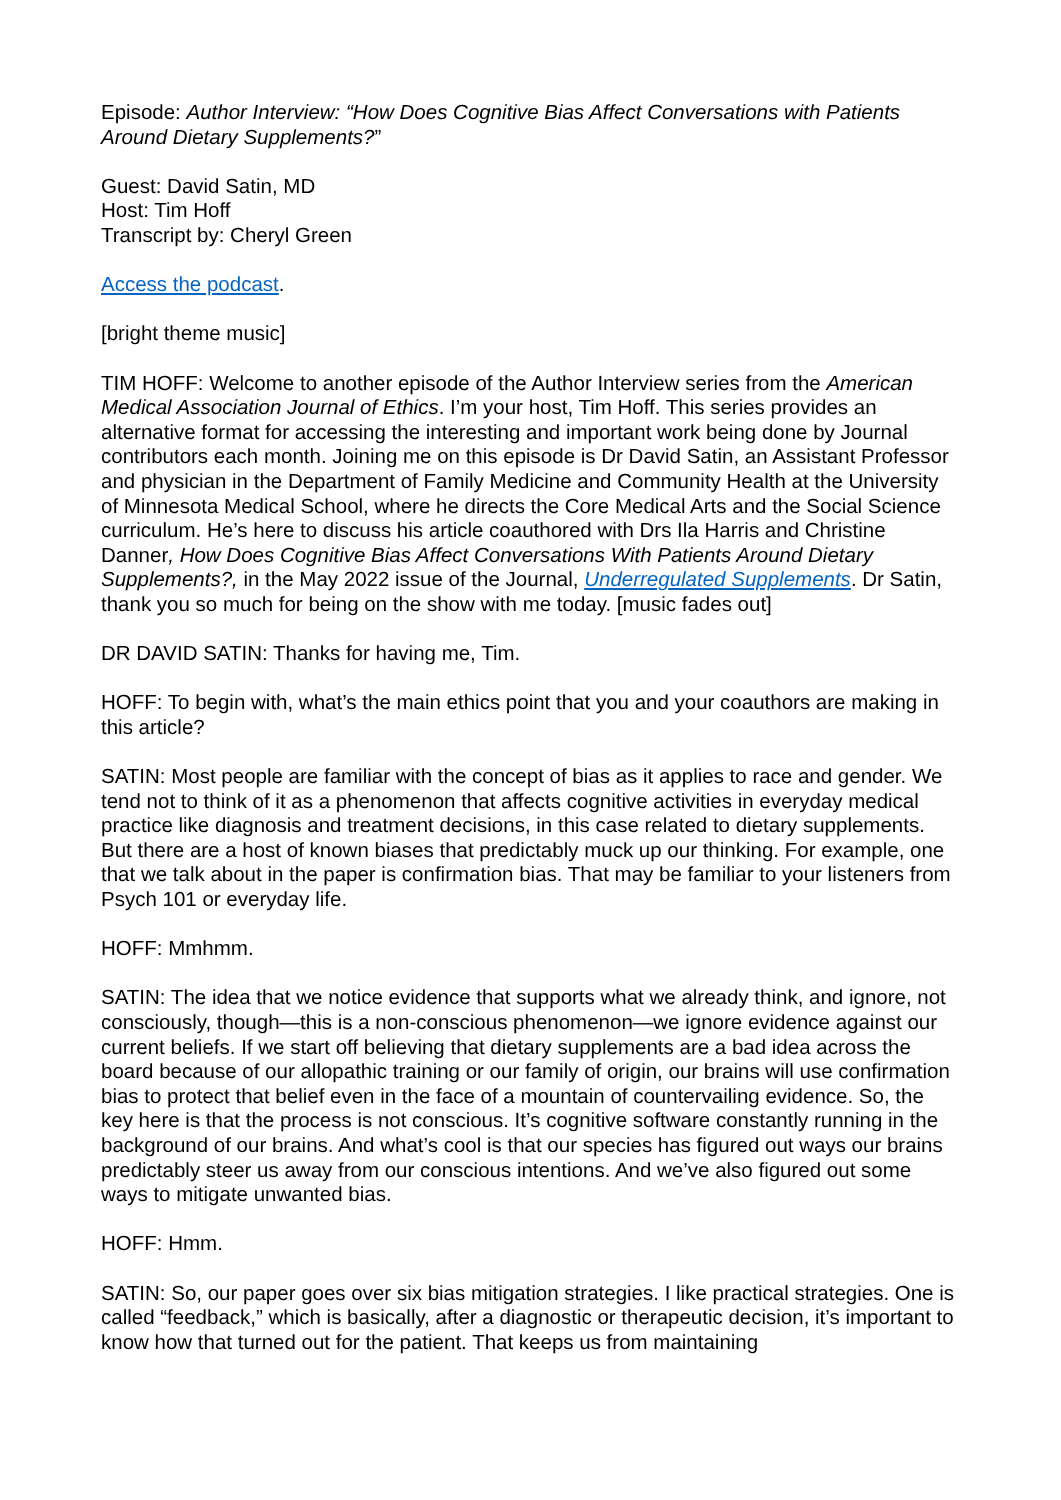Episode: Author Interview: “How Does Cognitive Bias Affect Conversations with Patients Around Dietary Supplements?”
Guest: David Satin, MD
Host: Tim Hoff
Transcript by: Cheryl Green
Access the podcast.
[bright theme music]
TIM HOFF: Welcome to another episode of the Author Interview series from the American Medical Association Journal of Ethics. I’m your host, Tim Hoff. This series provides an alternative format for accessing the interesting and important work being done by Journal contributors each month. Joining me on this episode is Dr David Satin, an Assistant Professor and physician in the Department of Family Medicine and Community Health at the University of Minnesota Medical School, where he directs the Core Medical Arts and the Social Science curriculum. He’s here to discuss his article coauthored with Drs Ila Harris and Christine Danner, How Does Cognitive Bias Affect Conversations With Patients Around Dietary Supplements?, in the May 2022 issue of the Journal, Underregulated Supplements. Dr Satin, thank you so much for being on the show with me today. [music fades out]
DR DAVID SATIN: Thanks for having me, Tim.
HOFF: To begin with, what’s the main ethics point that you and your coauthors are making in this article?
SATIN: Most people are familiar with the concept of bias as it applies to race and gender. We tend not to think of it as a phenomenon that affects cognitive activities in everyday medical practice like diagnosis and treatment decisions, in this case related to dietary supplements. But there are a host of known biases that predictably muck up our thinking. For example, one that we talk about in the paper is confirmation bias. That may be familiar to your listeners from Psych 101 or everyday life.
HOFF: Mmhmm.
SATIN: The idea that we notice evidence that supports what we already think, and ignore, not consciously, though—this is a non-conscious phenomenon—we ignore evidence against our current beliefs. If we start off believing that dietary supplements are a bad idea across the board because of our allopathic training or our family of origin, our brains will use confirmation bias to protect that belief even in the face of a mountain of countervailing evidence. So, the key here is that the process is not conscious. It’s cognitive software constantly running in the background of our brains. And what’s cool is that our species has figured out ways our brains predictably steer us away from our conscious intentions. And we’ve also figured out some ways to mitigate unwanted bias.
HOFF: Hmm.
SATIN: So, our paper goes over six bias mitigation strategies. I like practical strategies. One is called “feedback,” which is basically, after a diagnostic or therapeutic decision, it’s important to know how that turned out for the patient. That keeps us from maintaining